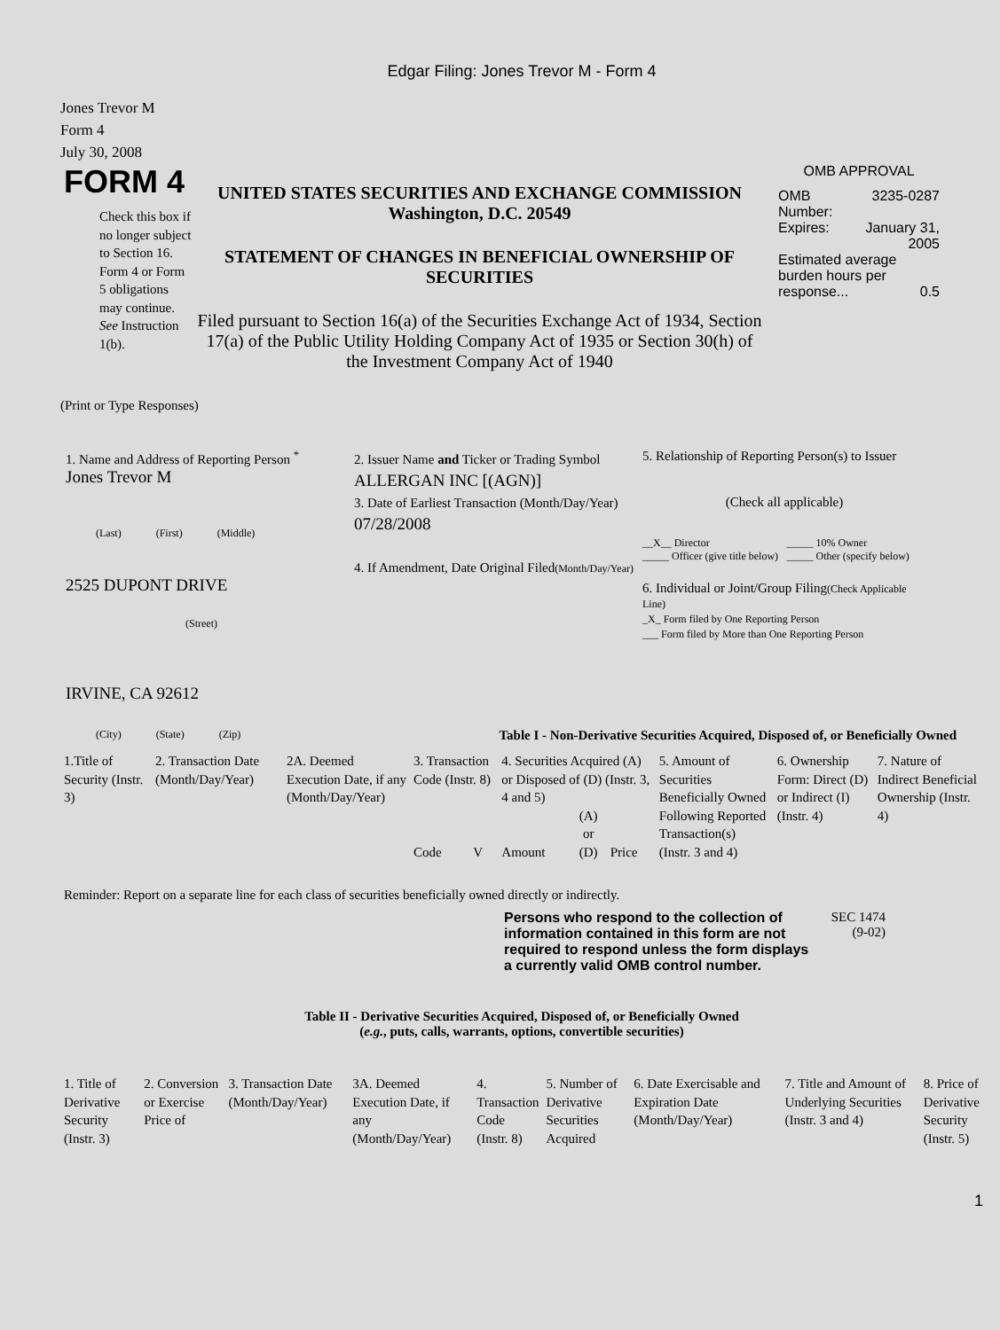Edgar Filing: Jones Trevor M - Form 4
Jones Trevor M
Form 4
July 30, 2008
FORM 4
Check this box if no longer subject to Section 16. Form 4 or Form 5 obligations may continue. See Instruction 1(b).
UNITED STATES SECURITIES AND EXCHANGE COMMISSION
Washington, D.C. 20549
STATEMENT OF CHANGES IN BENEFICIAL OWNERSHIP OF SECURITIES
Filed pursuant to Section 16(a) of the Securities Exchange Act of 1934, Section 17(a) of the Public Utility Holding Company Act of 1935 or Section 30(h) of the Investment Company Act of 1940
OMB APPROVAL
| OMB Number: | 3235-0287 |
| Expires: | January 31, 2005 |
| Estimated average burden hours per response... 0.5 | |
(Print or Type Responses)
1. Name and Address of Reporting Person <sup>*</sup>
Jones Trevor M
(Last) (First) (Middle)
2525 DUPONT DRIVE
(Street)
IRVINE, CA 92612
(City) (State) (Zip)
2. Issuer Name and Ticker or Trading Symbol
ALLERGAN INC [(AGN)]
3. Date of Earliest Transaction (Month/Day/Year)
07/28/2008
4. If Amendment, Date Original Filed(Month/Day/Year)
5. Relationship of Reporting Person(s) to Issuer
(Check all applicable)
| __X__ Director _____ Officer (give title below) | _____ 10% Owner _____ Other (specify below) |
6. Individual or Joint/Group Filing(Check Applicable Line)
_X_ Form filed by One Reporting Person
___ Form filed by More than One Reporting Person
Table I - Non-Derivative Securities Acquired, Disposed of, or Beneficially Owned
| 1.Title of Security (Instr. 3) | 2. Transaction Date (Month/Day/Year) | 2A. Deemed Execution Date, if any (Month/Day/Year) | 3. Transaction Code (Instr. 8) | | 4. Securities Acquired (A) or Disposed of (D) (Instr. 3, 4 and 5) | | | 5. Amount of Securities Beneficially Owned Following Reported Transaction(s) (Instr. 3 and 4) | 6. Ownership Form: Direct (D) or Indirect (I) (Instr. 4) | 7. Nature of Indirect Beneficial Ownership (Instr. 4) |
| | | | Code | V | Amount | (A) or (D) | Price | | | |
Reminder: Report on a separate line for each class of securities beneficially owned directly or indirectly.
Persons who respond to the collection of information contained in this form are not required to respond unless the form displays a currently valid OMB control number.
SEC 1474
(9-02)
Table II - Derivative Securities Acquired, Disposed of, or Beneficially Owned
(e.g., puts, calls, warrants, options, convertible securities)
| 1. Title of Derivative Security (Instr. 3) | 2. Conversion or Exercise Price of | 3. Transaction Date (Month/Day/Year) | 3A. Deemed Execution Date, if any (Month/Day/Year) | 4. Transaction Code (Instr. 8) | 5. Number of Derivative Securities Acquired | 6. Date Exercisable and Expiration Date (Month/Day/Year) | 7. Title and Amount of Underlying Securities (Instr. 3 and 4) | 8. Price of Derivative Security (Instr. 5) |
1